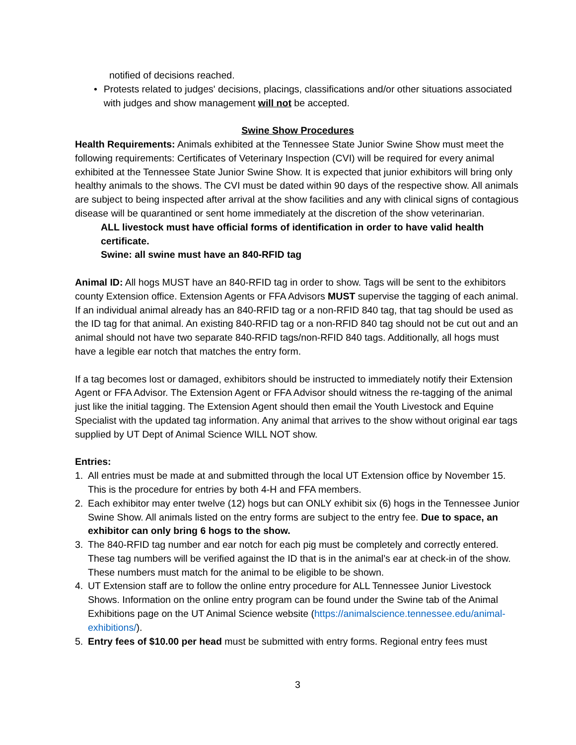notified of decisions reached.
• Protests related to judges' decisions, placings, classifications and/or other situations associated with judges and show management will not be accepted.
Swine Show Procedures
Health Requirements: Animals exhibited at the Tennessee State Junior Swine Show must meet the following requirements: Certificates of Veterinary Inspection (CVI) will be required for every animal exhibited at the Tennessee State Junior Swine Show. It is expected that junior exhibitors will bring only healthy animals to the shows. The CVI must be dated within 90 days of the respective show. All animals are subject to being inspected after arrival at the show facilities and any with clinical signs of contagious disease will be quarantined or sent home immediately at the discretion of the show veterinarian.
ALL livestock must have official forms of identification in order to have valid health certificate.
Swine: all swine must have an 840-RFID tag
Animal ID: All hogs MUST have an 840-RFID tag in order to show. Tags will be sent to the exhibitors county Extension office. Extension Agents or FFA Advisors MUST supervise the tagging of each animal. If an individual animal already has an 840-RFID tag or a non-RFID 840 tag, that tag should be used as the ID tag for that animal. An existing 840-RFID tag or a non-RFID 840 tag should not be cut out and an animal should not have two separate 840-RFID tags/non-RFID 840 tags. Additionally, all hogs must have a legible ear notch that matches the entry form.
If a tag becomes lost or damaged, exhibitors should be instructed to immediately notify their Extension Agent or FFA Advisor. The Extension Agent or FFA Advisor should witness the re-tagging of the animal just like the initial tagging. The Extension Agent should then email the Youth Livestock and Equine Specialist with the updated tag information. Any animal that arrives to the show without original ear tags supplied by UT Dept of Animal Science WILL NOT show.
Entries:
1. All entries must be made at and submitted through the local UT Extension office by November 15. This is the procedure for entries by both 4-H and FFA members.
2. Each exhibitor may enter twelve (12) hogs but can ONLY exhibit six (6) hogs in the Tennessee Junior Swine Show. All animals listed on the entry forms are subject to the entry fee. Due to space, an exhibitor can only bring 6 hogs to the show.
3. The 840-RFID tag number and ear notch for each pig must be completely and correctly entered. These tag numbers will be verified against the ID that is in the animal’s ear at check-in of the show. These numbers must match for the animal to be eligible to be shown.
4. UT Extension staff are to follow the online entry procedure for ALL Tennessee Junior Livestock Shows. Information on the online entry program can be found under the Swine tab of the Animal Exhibitions page on the UT Animal Science website (https://animalscience.tennessee.edu/animal-exhibitions/).
5. Entry fees of $10.00 per head must be submitted with entry forms. Regional entry fees must
3